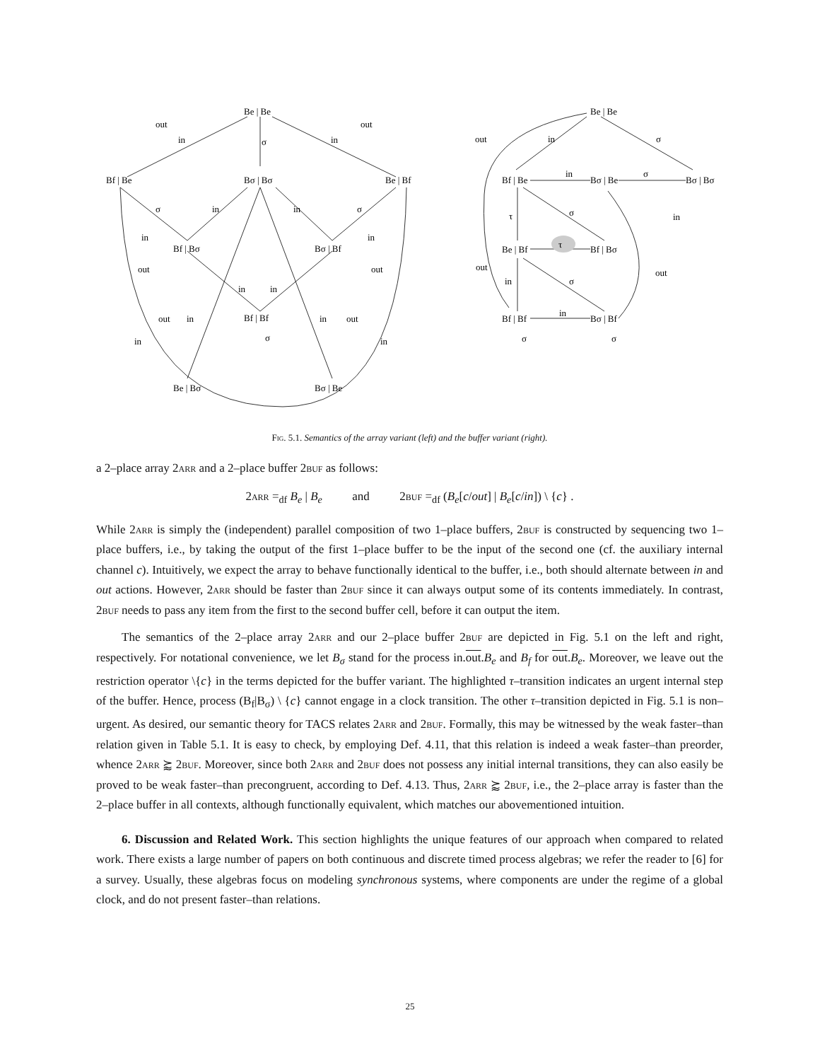Be | Be
Bf | Be
Bσ | Bσ
Be | Bf
Bf | Bσ
Bσ | Bf
Bf | Bf
Be | Bσ
Bσ | Be
out
out
in
in
σ
σ
in
in
σ
in
in
out
out
in
in
out
in
in
out
in
in
σ
Be | Be
Bf | Be
Bσ | Be
Bσ | Bσ
Be | Bf
τ
Bf | Bσ
Bf | Bf
Bσ | Bf
out
in
σ
in
σ
τ
σ
in
out
out
in
σ
in
σ
σ
Fig. 5.1. Semantics of the array variant (left) and the buffer variant (right).
a 2–place array 2arr and a 2–place buffer 2buf as follows:
2arr =<sub>df</sub> B<sub>e</sub> | B<sub>e</sub> and 2buf =<sub>df</sub> (B<sub>e</sub>[c/out] | B<sub>e</sub>[c/in]) \ {c} .
While 2arr is simply the (independent) parallel composition of two 1–place buffers, 2buf is constructed by sequencing two 1–place buffers, i.e., by taking the output of the first 1–place buffer to be the input of the second one (cf. the auxiliary internal channel c). Intuitively, we expect the array to behave functionally identical to the buffer, i.e., both should alternate between in and out actions. However, 2arr should be faster than 2buf since it can always output some of its contents immediately. In contrast, 2buf needs to pass any item from the first to the second buffer cell, before it can output the item.
The semantics of the 2–place array 2arr and our 2–place buffer 2buf are depicted in Fig. 5.1 on the left and right, respectively. For notational convenience, we let B<sub>σ</sub> stand for the process in.out.B<sub>e</sub> and B<sub>f</sub> for out.B<sub>e</sub>. Moreover, we leave out the restriction operator \{c} in the terms depicted for the buffer variant. The highlighted τ–transition indicates an urgent internal step of the buffer. Hence, process (B<sub>f</sub>|B<sub>σ</sub>) \ {c} cannot engage in a clock transition. The other τ–transition depicted in Fig. 5.1 is non–urgent. As desired, our semantic theory for TACS relates 2arr and 2buf. Formally, this may be witnessed by the weak faster–than relation given in Table 5.1. It is easy to check, by employing Def. 4.11, that this relation is indeed a weak faster–than preorder, whence 2arr ⪸ 2buf. Moreover, since both 2arr and 2buf does not possess any initial internal transitions, they can also easily be proved to be weak faster–than precongruent, according to Def. 4.13. Thus, 2arr ⪸ 2buf, i.e., the 2–place array is faster than the 2–place buffer in all contexts, although functionally equivalent, which matches our abovementioned intuition.
6. Discussion and Related Work. This section highlights the unique features of our approach when compared to related work. There exists a large number of papers on both continuous and discrete timed process algebras; we refer the reader to [6] for a survey. Usually, these algebras focus on modeling synchronous systems, where components are under the regime of a global clock, and do not present faster–than relations.
25